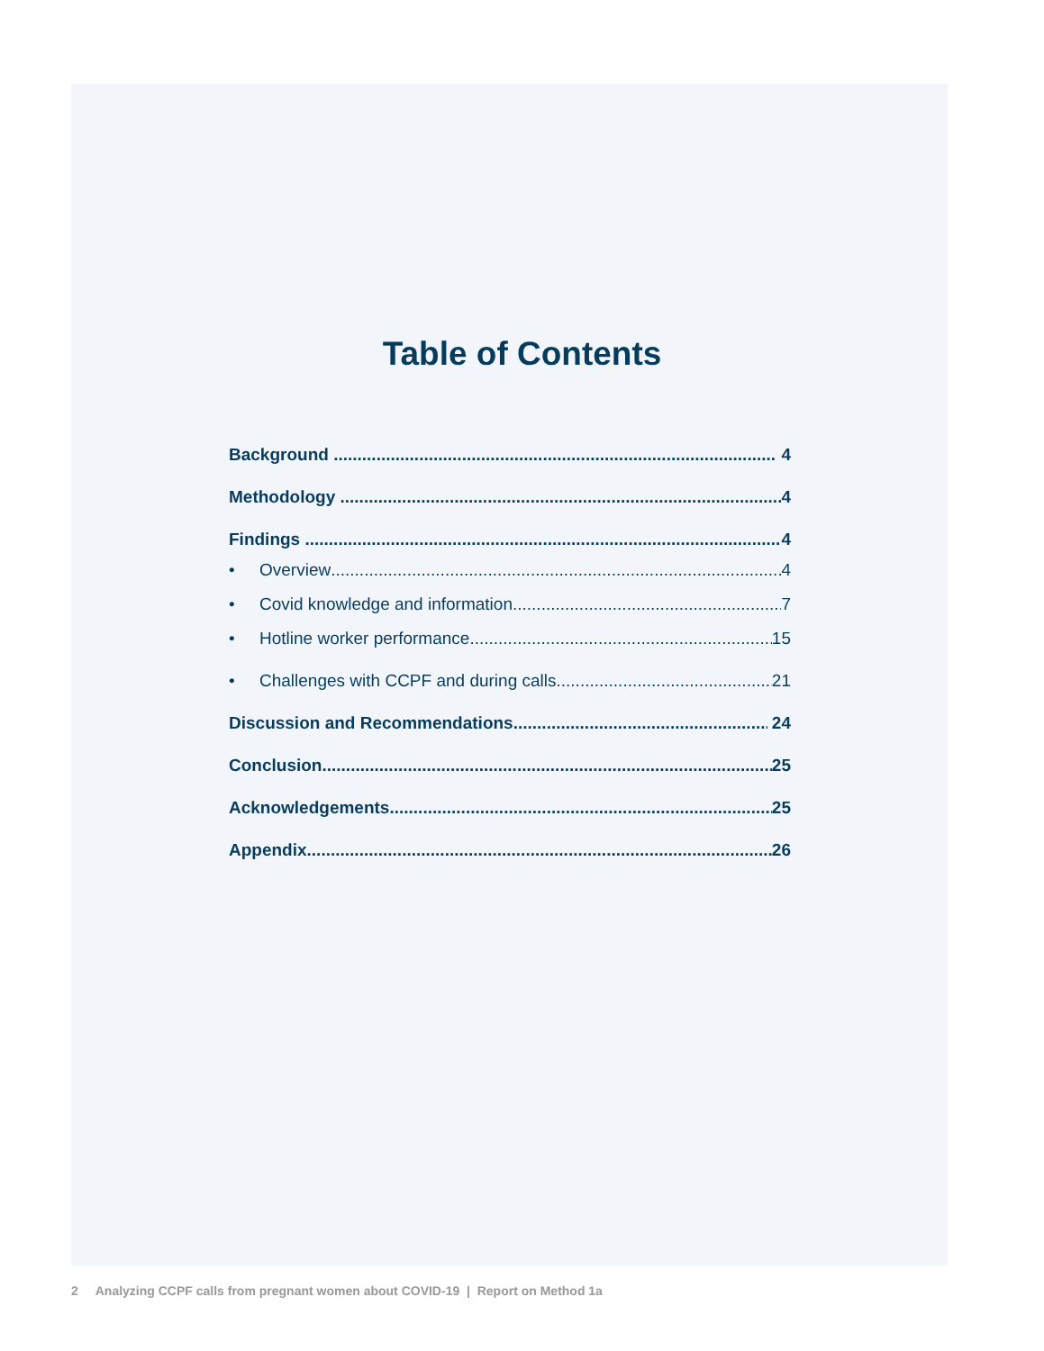Table of Contents
Background 4
Methodology 4
Findings 4
• Overview 4
• Covid knowledge and information 7
• Hotline worker performance 15
• Challenges with CCPF and during calls 21
Discussion and Recommendations 24
Conclusion 25
Acknowledgements 25
Appendix 26
2 Analyzing CCPF calls from pregnant women about COVID-19 | Report on Method 1a